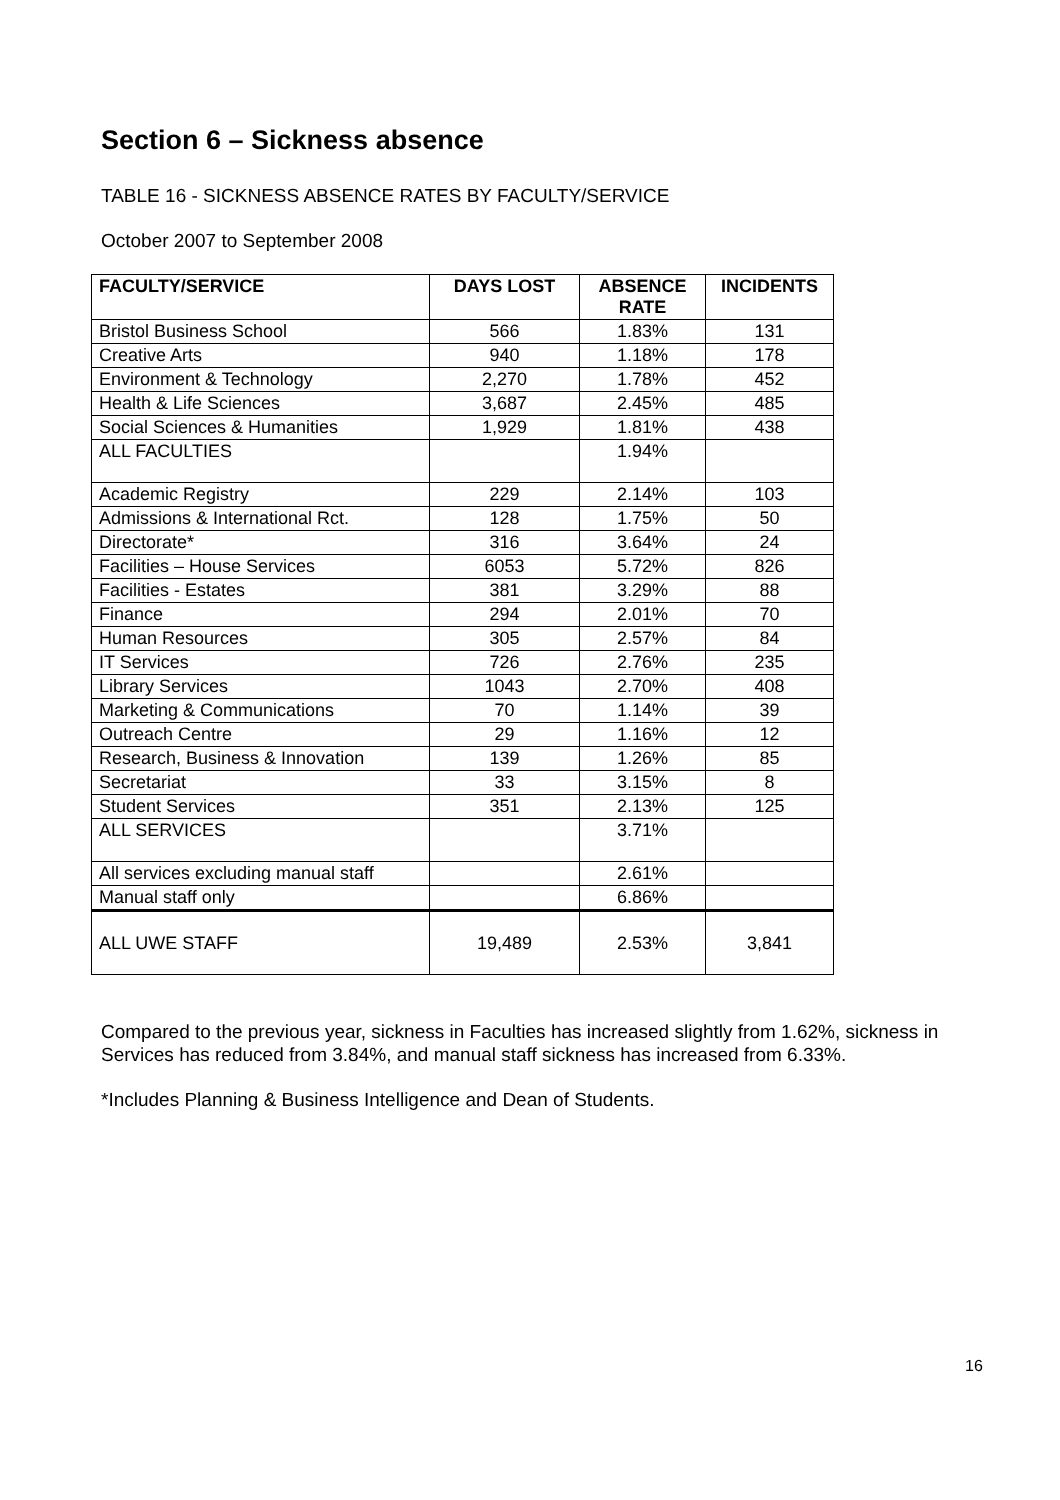Section 6 – Sickness absence
TABLE 16 - SICKNESS ABSENCE RATES BY FACULTY/SERVICE
October 2007 to September 2008
| FACULTY/SERVICE | DAYS LOST | ABSENCE RATE | INCIDENTS |
| --- | --- | --- | --- |
| Bristol Business School | 566 | 1.83% | 131 |
| Creative Arts | 940 | 1.18% | 178 |
| Environment & Technology | 2,270 | 1.78% | 452 |
| Health & Life Sciences | 3,687 | 2.45% | 485 |
| Social Sciences & Humanities | 1,929 | 1.81% | 438 |
| ALL FACULTIES | | 1.94% | |
| Academic Registry | 229 | 2.14% | 103 |
| Admissions & International Rct. | 128 | 1.75% | 50 |
| Directorate* | 316 | 3.64% | 24 |
| Facilities – House Services | 6053 | 5.72% | 826 |
| Facilities - Estates | 381 | 3.29% | 88 |
| Finance | 294 | 2.01% | 70 |
| Human Resources | 305 | 2.57% | 84 |
| IT Services | 726 | 2.76% | 235 |
| Library Services | 1043 | 2.70% | 408 |
| Marketing & Communications | 70 | 1.14% | 39 |
| Outreach Centre | 29 | 1.16% | 12 |
| Research, Business & Innovation | 139 | 1.26% | 85 |
| Secretariat | 33 | 3.15% | 8 |
| Student Services | 351 | 2.13% | 125 |
| ALL SERVICES | | 3.71% | |
| All services excluding manual staff | | 2.61% | |
| Manual staff only | | 6.86% | |
| ALL UWE STAFF | 19,489 | 2.53% | 3,841 |
Compared to the previous year, sickness in Faculties has increased slightly from 1.62%, sickness in Services has reduced from 3.84%, and manual staff sickness has increased from 6.33%.
*Includes Planning & Business Intelligence and Dean of Students.
16